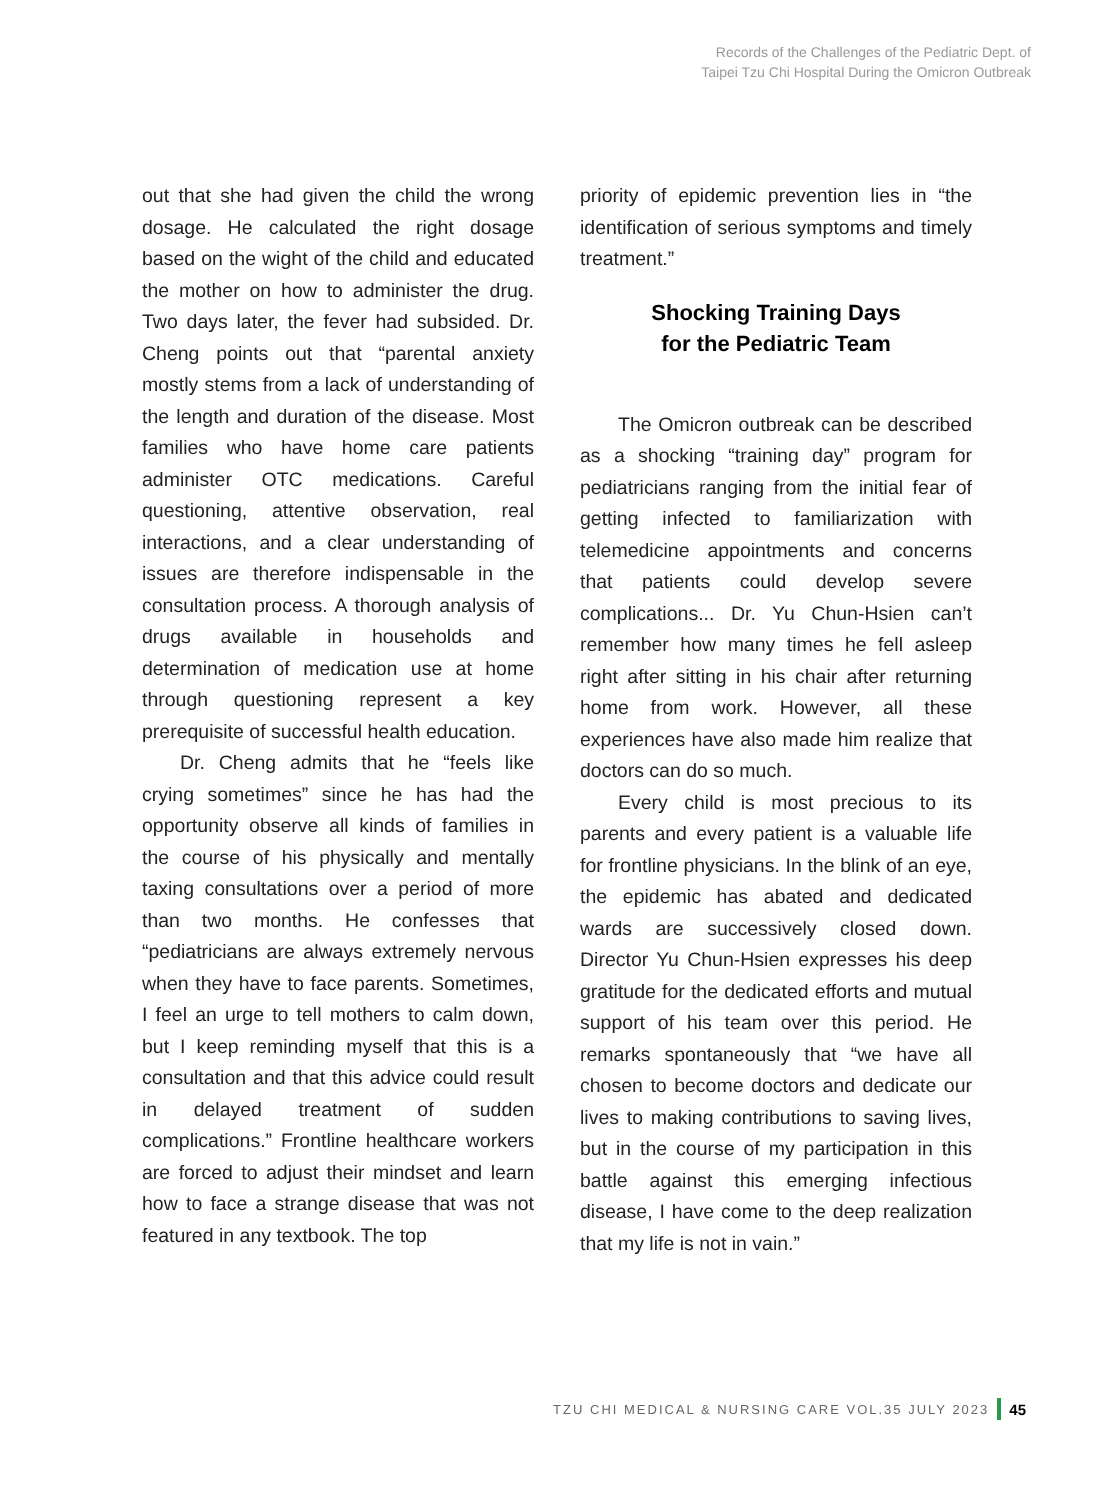Records of the Challenges of the Pediatric Dept. of
Taipei Tzu Chi Hospital During the Omicron Outbreak
out that she had given the child the wrong dosage. He calculated the right dosage based on the wight of the child and educated the mother on how to administer the drug. Two days later, the fever had subsided. Dr. Cheng points out that “parental anxiety mostly stems from a lack of understanding of the length and duration of the disease. Most families who have home care patients administer OTC medications. Careful questioning, attentive observation, real interactions, and a clear understanding of issues are therefore indispensable in the consultation process. A thorough analysis of drugs available in households and determination of medication use at home through questioning represent a key prerequisite of successful health education.
Dr. Cheng admits that he “feels like crying sometimes” since he has had the opportunity observe all kinds of families in the course of his physically and mentally taxing consultations over a period of more than two months. He confesses that “pediatricians are always extremely nervous when they have to face parents. Sometimes, I feel an urge to tell mothers to calm down, but I keep reminding myself that this is a consultation and that this advice could result in delayed treatment of sudden complications.” Frontline healthcare workers are forced to adjust their mindset and learn how to face a strange disease that was not featured in any textbook. The top
priority of epidemic prevention lies in “the identification of serious symptoms and timely treatment.”
Shocking Training Days
for the Pediatric Team
The Omicron outbreak can be described as a shocking “training day” program for pediatricians ranging from the initial fear of getting infected to familiarization with telemedicine appointments and concerns that patients could develop severe complications... Dr. Yu Chun-Hsien can’t remember how many times he fell asleep right after sitting in his chair after returning home from work. However, all these experiences have also made him realize that doctors can do so much.
Every child is most precious to its parents and every patient is a valuable life for frontline physicians. In the blink of an eye, the epidemic has abated and dedicated wards are successively closed down. Director Yu Chun-Hsien expresses his deep gratitude for the dedicated efforts and mutual support of his team over this period. He remarks spontaneously that “we have all chosen to become doctors and dedicate our lives to making contributions to saving lives, but in the course of my participation in this battle against this emerging infectious disease, I have come to the deep realization that my life is not in vain.”
TZU CHI MEDICAL & NURSING CARE VOL.35 JULY 2023 45